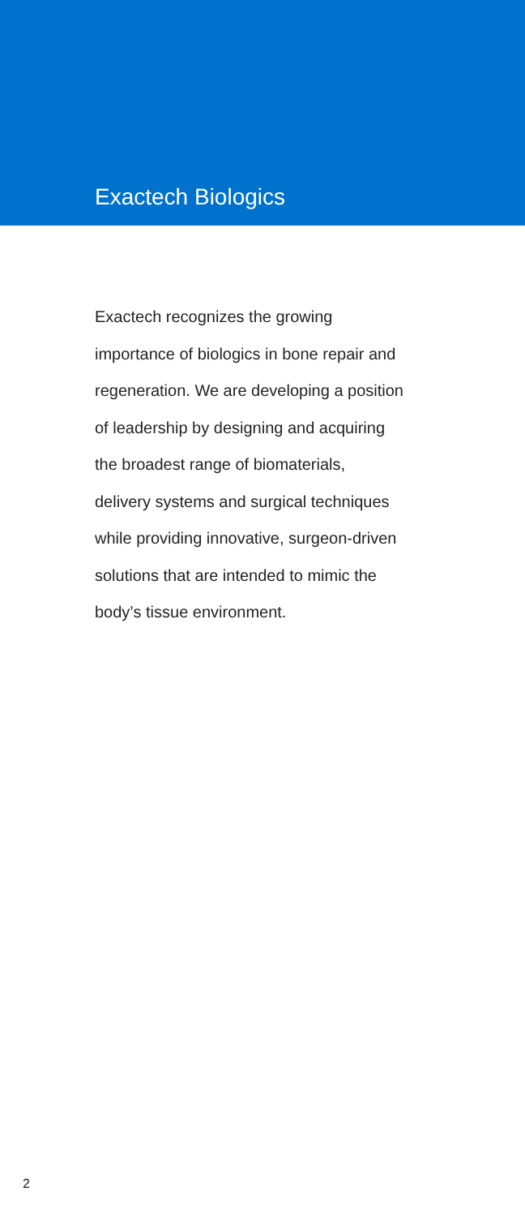Exactech Biologics
Exactech recognizes the growing
importance of biologics in bone repair and
regeneration. We are developing a position
of leadership by designing and acquiring
the broadest range of biomaterials,
delivery systems and surgical techniques
while providing innovative, surgeon-driven
solutions that are intended to mimic the
body’s tissue environment.
2